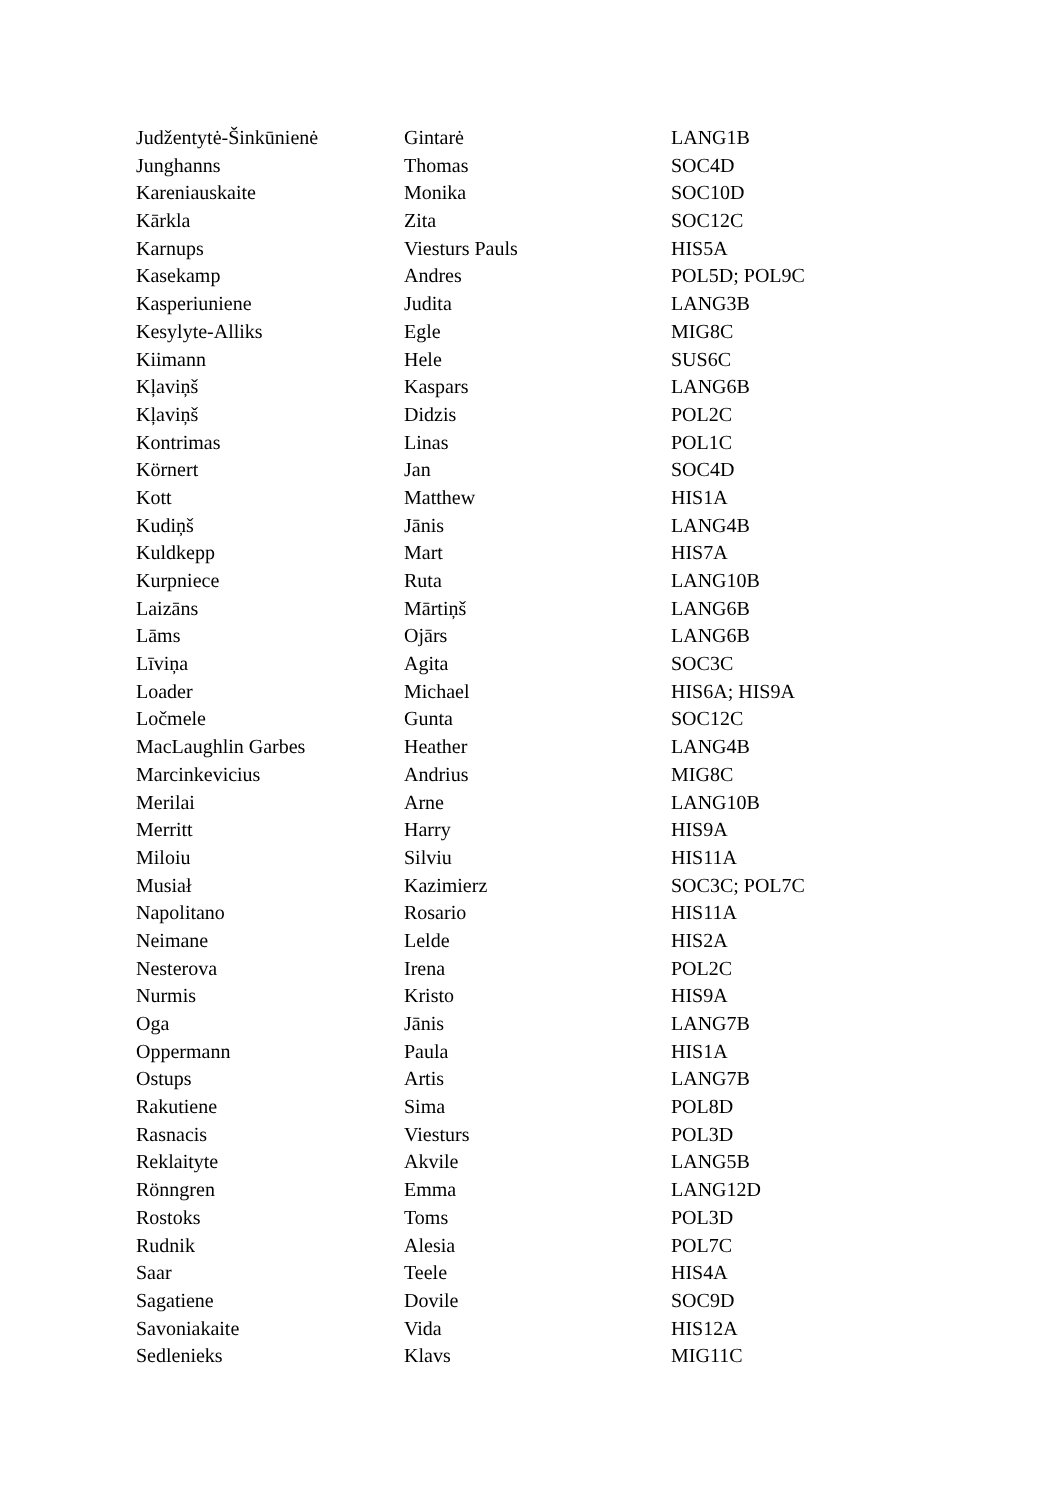| Judžentytė-Šinkūnienė | Gintarė | LANG1B |
| Junghanns | Thomas | SOC4D |
| Kareniauskaite | Monika | SOC10D |
| Kārkla | Zita | SOC12C |
| Karnups | Viesturs Pauls | HIS5A |
| Kasekamp | Andres | POL5D; POL9C |
| Kasperiuniene | Judita | LANG3B |
| Kesylyte-Alliks | Egle | MIG8C |
| Kiimann | Hele | SUS6C |
| Kļaviņš | Kaspars | LANG6B |
| Kļaviņš | Didzis | POL2C |
| Kontrimas | Linas | POL1C |
| Körnert | Jan | SOC4D |
| Kott | Matthew | HIS1A |
| Kudiņš | Jānis | LANG4B |
| Kuldkepp | Mart | HIS7A |
| Kurpniece | Ruta | LANG10B |
| Laizāns | Mārtiņš | LANG6B |
| Lāms | Ojārs | LANG6B |
| Līviņa | Agita | SOC3C |
| Loader | Michael | HIS6A; HIS9A |
| Ločmele | Gunta | SOC12C |
| MacLaughlin Garbes | Heather | LANG4B |
| Marcinkevicius | Andrius | MIG8C |
| Merilai | Arne | LANG10B |
| Merritt | Harry | HIS9A |
| Miloiu | Silviu | HIS11A |
| Musiał | Kazimierz | SOC3C; POL7C |
| Napolitano | Rosario | HIS11A |
| Neimane | Lelde | HIS2A |
| Nesterova | Irena | POL2C |
| Nurmis | Kristo | HIS9A |
| Oga | Jānis | LANG7B |
| Oppermann | Paula | HIS1A |
| Ostups | Artis | LANG7B |
| Rakutiene | Sima | POL8D |
| Rasnacis | Viesturs | POL3D |
| Reklaityte | Akvile | LANG5B |
| Rönngren | Emma | LANG12D |
| Rostoks | Toms | POL3D |
| Rudnik | Alesia | POL7C |
| Saar | Teele | HIS4A |
| Sagatiene | Dovile | SOC9D |
| Savoniakaite | Vida | HIS12A |
| Sedlenieks | Klavs | MIG11C |